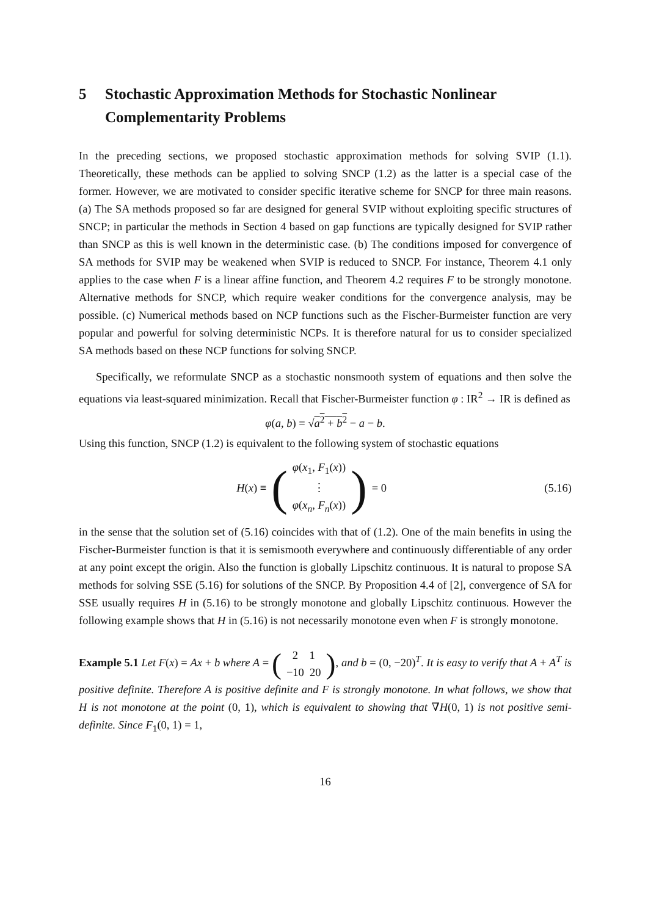5 Stochastic Approximation Methods for Stochastic Nonlinear Complementarity Problems
In the preceding sections, we proposed stochastic approximation methods for solving SVIP (1.1). Theoretically, these methods can be applied to solving SNCP (1.2) as the latter is a special case of the former. However, we are motivated to consider specific iterative scheme for SNCP for three main reasons. (a) The SA methods proposed so far are designed for general SVIP without exploiting specific structures of SNCP; in particular the methods in Section 4 based on gap functions are typically designed for SVIP rather than SNCP as this is well known in the deterministic case. (b) The conditions imposed for convergence of SA methods for SVIP may be weakened when SVIP is reduced to SNCP. For instance, Theorem 4.1 only applies to the case when F is a linear affine function, and Theorem 4.2 requires F to be strongly monotone. Alternative methods for SNCP, which require weaker conditions for the convergence analysis, may be possible. (c) Numerical methods based on NCP functions such as the Fischer-Burmeister function are very popular and powerful for solving deterministic NCPs. It is therefore natural for us to consider specialized SA methods based on these NCP functions for solving SNCP.
Specifically, we reformulate SNCP as a stochastic nonsmooth system of equations and then solve the equations via least-squared minimization. Recall that Fischer-Burmeister function φ : IR<sup>2</sup> → IR is defined as
φ(a, b) = √a<sup>2</sup> + b<sup>2</sup> − a − b.
Using this function, SNCP (1.2) is equivalent to the following system of stochastic equations
H(x) ≡ (φ(x<sub>1</sub>, F<sub>1</sub>(x))
⋮
φ(x<sub>n</sub>, F<sub>n</sub>(x))) = 0
(5.16)
in the sense that the solution set of (5.16) coincides with that of (1.2). One of the main benefits in using the Fischer-Burmeister function is that it is semismooth everywhere and continuously differentiable of any order at any point except the origin. Also the function is globally Lipschitz continuous. It is natural to propose SA methods for solving SSE (5.16) for solutions of the SNCP. By Proposition 4.4 of [2], convergence of SA for SSE usually requires H in (5.16) to be strongly monotone and globally Lipschitz continuous. However the following example shows that H in (5.16) is not necessarily monotone even when F is strongly monotone.
Example 5.1 Let F(x) = Ax + b where A = (2 1
−10 20), and b = (0, −20)<sup>T</sup>. It is easy to verify that A + A<sup>T</sup> is positive definite. Therefore A is positive definite and F is strongly monotone. In what follows, we show that H is not monotone at the point (0, 1), which is equivalent to showing that ∇H(0, 1) is not positive semi-definite. Since F<sub>1</sub>(0, 1) = 1,
16